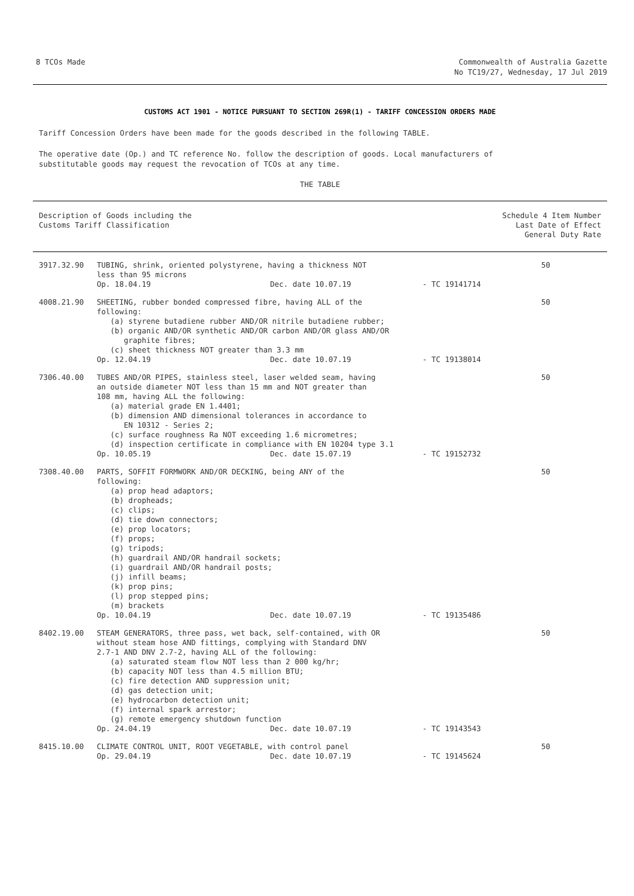8 TCOs Made Commonwealth of Australia Gazette
No TC19/27, Wednesday, 17 Jul 2019
CUSTOMS ACT 1901 - NOTICE PURSUANT TO SECTION 269R(1) - TARIFF CONCESSION ORDERS MADE
Tariff Concession Orders have been made for the goods described in the following TABLE.
The operative date (Op.) and TC reference No. follow the description of goods. Local manufacturers of
substitutable goods may request the revocation of TCOs at any time.
THE TABLE
| Description of Goods including the Customs Tariff Classification | | Schedule 4 Item Number Last Date of Effect General Duty Rate | |
| --- | --- | --- | --- |
| 3917.32.90 | TUBING, shrink, oriented polystyrene, having a thickness NOT less than 95 microns Op. 18.04.19 Dec. date 10.07.19 - TC 19141714 | | 50 |
| 4008.21.90 | SHEETING, rubber bonded compressed fibre, having ALL of the following: (a) styrene butadiene rubber AND/OR nitrile butadiene rubber; (b) organic AND/OR synthetic AND/OR carbon AND/OR glass AND/OR graphite fibres; (c) sheet thickness NOT greater than 3.3 mm Op. 12.04.19 Dec. date 10.07.19 - TC 19138014 | | 50 |
| 7306.40.00 | TUBES AND/OR PIPES, stainless steel, laser welded seam, having an outside diameter NOT less than 15 mm and NOT greater than 108 mm, having ALL the following: (a) material grade EN 1.4401; (b) dimension AND dimensional tolerances in accordance to EN 10312 - Series 2; (c) surface roughness Ra NOT exceeding 1.6 micrometres; (d) inspection certificate in compliance with EN 10204 type 3.1 Op. 10.05.19 Dec. date 15.07.19 - TC 19152732 | | 50 |
| 7308.40.00 | PARTS, SOFFIT FORMWORK AND/OR DECKING, being ANY of the following: (a) prop head adaptors; (b) dropheads; (c) clips; (d) tie down connectors; (e) prop locators; (f) props; (g) tripods; (h) guardrail AND/OR handrail sockets; (i) guardrail AND/OR handrail posts; (j) infill beams; (k) prop pins; (l) prop stepped pins; (m) brackets Op. 10.04.19 Dec. date 10.07.19 - TC 19135486 | | 50 |
| 8402.19.00 | STEAM GENERATORS, three pass, wet back, self-contained, with OR without steam hose AND fittings, complying with Standard DNV 2.7-1 AND DNV 2.7-2, having ALL of the following: (a) saturated steam flow NOT less than 2 000 kg/hr; (b) capacity NOT less than 4.5 million BTU; (c) fire detection AND suppression unit; (d) gas detection unit; (e) hydrocarbon detection unit; (f) internal spark arrestor; (g) remote emergency shutdown function Op. 24.04.19 Dec. date 10.07.19 - TC 19143543 | | 50 |
| 8415.10.00 | CLIMATE CONTROL UNIT, ROOT VEGETABLE, with control panel Op. 29.04.19 Dec. date 10.07.19 - TC 19145624 | | 50 |